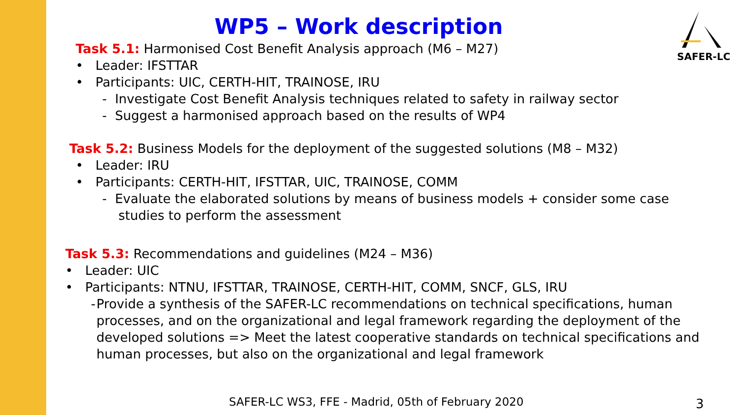WP5 – Work description SAFER-LC
Task 5.1: Harmonised Cost Benefit Analysis approach (M6 – M27)
• Leader: IFSTTAR
• Participants: UIC, CERTH-HIT, TRAINOSE, IRU
- Investigate Cost Benefit Analysis techniques related to safety in railway sector
- Suggest a harmonised approach based on the results of WP4
Task 5.2: Business Models for the deployment of the suggested solutions (M8 – M32)
• Leader: IRU
• Participants: CERTH-HIT, IFSTTAR, UIC, TRAINOSE, COMM
- Evaluate the elaborated solutions by means of business models + consider some case
studies to perform the assessment
Task 5.3: Recommendations and guidelines (M24 – M36)
• Leader: UIC
• Participants: NTNU, IFSTTAR, TRAINOSE, CERTH-HIT, COMM, SNCF, GLS, IRU
- Provide a synthesis of the SAFER-LC recommendations on technical specifications, human processes, and on the organizational and legal framework regarding the deployment of the developed solutions => Meet the latest cooperative standards on technical specifications and human processes, but also on the organizational and legal framework
SAFER-LC WS3, FFE - Madrid, 05th of February 2020
3